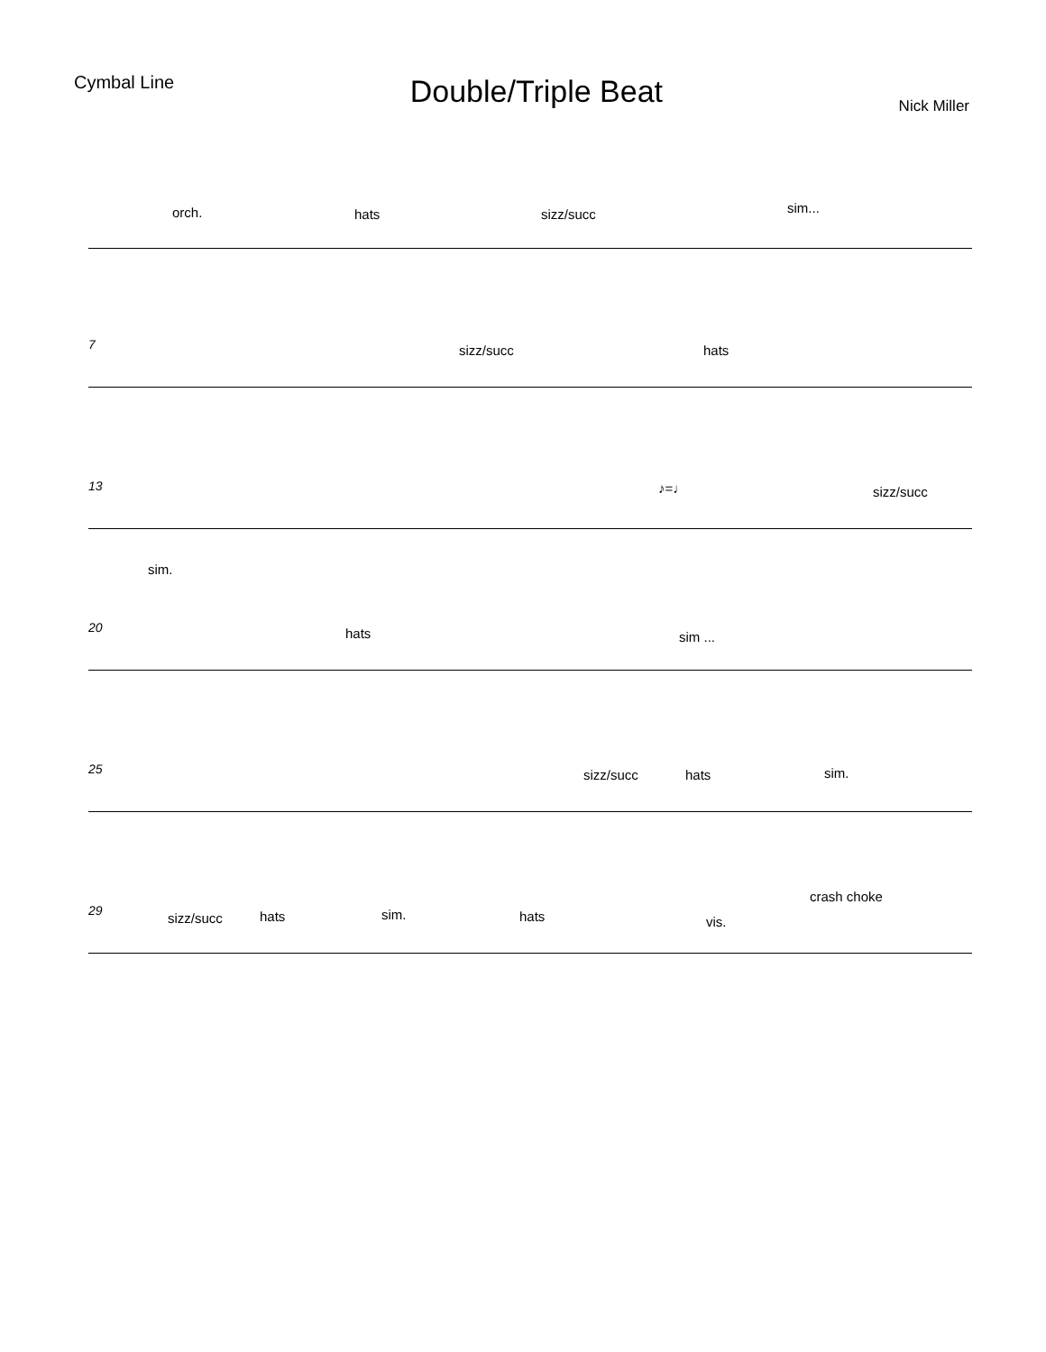Cymbal Line
Double/Triple Beat
Nick Miller
orch. hats sizz/succ sim...
7 sizz/succ hats
13 ♪=♩ sizz/succ
sim.
20 hats sim ...
25 sizz/succ hats sim.
29 sizz/succ hats sim. hats vis.
crash choke